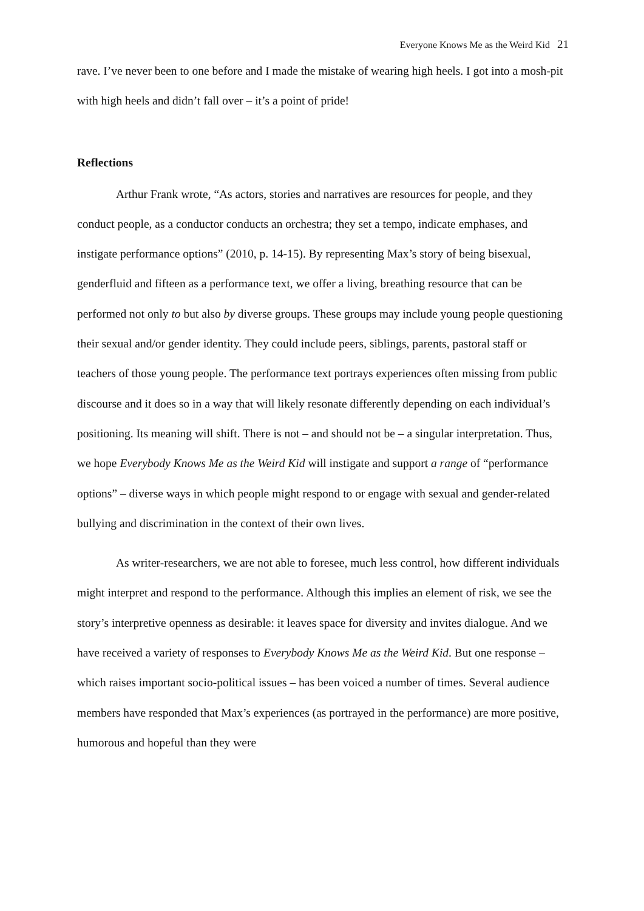Everyone Knows Me as the Weird Kid 21
rave. I’ve never been to one before and I made the mistake of wearing high heels. I got into a mosh-pit with high heels and didn’t fall over – it’s a point of pride!
Reflections
Arthur Frank wrote, “As actors, stories and narratives are resources for people, and they conduct people, as a conductor conducts an orchestra; they set a tempo, indicate emphases, and instigate performance options” (2010, p. 14-15). By representing Max’s story of being bisexual, genderfluid and fifteen as a performance text, we offer a living, breathing resource that can be performed not only to but also by diverse groups. These groups may include young people questioning their sexual and/or gender identity. They could include peers, siblings, parents, pastoral staff or teachers of those young people. The performance text portrays experiences often missing from public discourse and it does so in a way that will likely resonate differently depending on each individual’s positioning. Its meaning will shift. There is not – and should not be – a singular interpretation. Thus, we hope Everybody Knows Me as the Weird Kid will instigate and support a range of “performance options” – diverse ways in which people might respond to or engage with sexual and gender-related bullying and discrimination in the context of their own lives.
As writer-researchers, we are not able to foresee, much less control, how different individuals might interpret and respond to the performance. Although this implies an element of risk, we see the story’s interpretive openness as desirable: it leaves space for diversity and invites dialogue. And we have received a variety of responses to Everybody Knows Me as the Weird Kid. But one response – which raises important socio-political issues – has been voiced a number of times. Several audience members have responded that Max’s experiences (as portrayed in the performance) are more positive, humorous and hopeful than they were